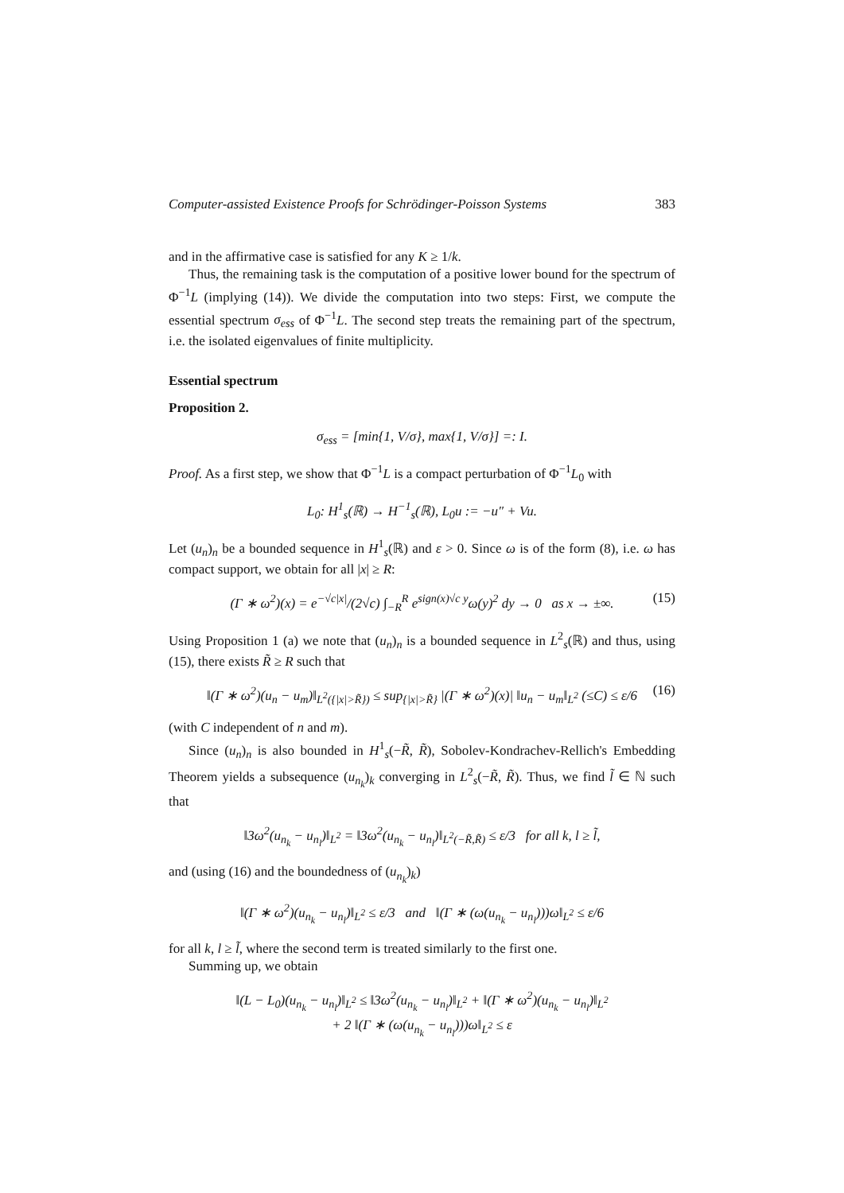Computer-assisted Existence Proofs for Schrödinger-Poisson Systems 383
and in the affirmative case is satisfied for any K ≥ 1/k.
Thus, the remaining task is the computation of a positive lower bound for the spectrum of Φ<sup>−1</sup>L (implying (14)). We divide the computation into two steps: First, we compute the essential spectrum σ<sub>ess</sub> of Φ<sup>−1</sup>L. The second step treats the remaining part of the spectrum, i.e. the isolated eigenvalues of finite multiplicity.
Essential spectrum
Proposition 2.
σ<sub>ess</sub> = [min{1, V/σ}, max{1, V/σ}] =: I.
Proof. As a first step, we show that Φ<sup>−1</sup>L is a compact perturbation of Φ<sup>−1</sup>L<sub>0</sub> with
L<sub>0</sub>: H<sup>1</sup><sub>s</sub>(ℝ) → H<sup>−1</sup><sub>s</sub>(ℝ), L<sub>0</sub>u := −u″ + Vu.
Let (u<sub>n</sub>)<sub>n</sub> be a bounded sequence in H<sup>1</sup><sub>s</sub>(ℝ) and ε > 0. Since ω is of the form (8), i.e. ω has compact support, we obtain for all |x| ≥ R:
(Γ ∗ ω<sup>2</sup>)(x) = e<sup>−√c|x|</sup>/(2√c) ∫<sub>−R</sub><sup>R</sup> e<sup>sign(x)√c y</sup>ω(y)<sup>2</sup> dy → 0 as x → ±∞. (15)
Using Proposition 1 (a) we note that (u<sub>n</sub>)<sub>n</sub> is a bounded sequence in L<sup>2</sup><sub>s</sub>(ℝ) and thus, using (15), there exists R̃ ≥ R such that
‖(Γ ∗ ω<sup>2</sup>)(u<sub>n</sub> − u<sub>m</sub>)‖<sub>L<sup>2</sup>({|x|>R̃})</sub> ≤ sup<sub>{|x|>R̃}</sub> |(Γ ∗ ω<sup>2</sup>)(x)| ‖u<sub>n</sub> − u<sub>m</sub>‖<sub>L<sup>2</sup></sub> (≤C) ≤ ε/6 (16)
(with C independent of n and m).
Since (u<sub>n</sub>)<sub>n</sub> is also bounded in H<sup>1</sup><sub>s</sub>(−R̃, R̃), Sobolev-Kondrachev-Rellich's Embedding Theorem yields a subsequence (u<sub>n<sub>k</sub></sub>)<sub>k</sub> converging in L<sup>2</sup><sub>s</sub>(−R̃, R̃). Thus, we find l̃ ∈ ℕ such that
‖3ω<sup>2</sup>(u<sub>n<sub>k</sub></sub> − u<sub>n<sub>l</sub></sub>)‖<sub>L<sup>2</sup></sub> = ‖3ω<sup>2</sup>(u<sub>n<sub>k</sub></sub> − u<sub>n<sub>l</sub></sub>)‖<sub>L<sup>2</sup>(−R̃,R̃)</sub> ≤ ε/3 for all k, l ≥ l̃,
and (using (16) and the boundedness of (u<sub>n<sub>k</sub></sub>)<sub>k</sub>)
‖(Γ ∗ ω<sup>2</sup>)(u<sub>n<sub>k</sub></sub> − u<sub>n<sub>l</sub></sub>)‖<sub>L<sup>2</sup></sub> ≤ ε/3 and ‖(Γ ∗ (ω(u<sub>n<sub>k</sub></sub> − u<sub>n<sub>l</sub></sub>)))ω‖<sub>L<sup>2</sup></sub> ≤ ε/6
for all k, l ≥ l̃, where the second term is treated similarly to the first one.
Summing up, we obtain
‖(L − L<sub>0</sub>)(u<sub>n<sub>k</sub></sub> − u<sub>n<sub>l</sub></sub>)‖<sub>L<sup>2</sup></sub> ≤ ‖3ω<sup>2</sup>(u<sub>n<sub>k</sub></sub> − u<sub>n<sub>l</sub></sub>)‖<sub>L<sup>2</sup></sub> + ‖(Γ ∗ ω<sup>2</sup>)(u<sub>n<sub>k</sub></sub> − u<sub>n<sub>l</sub></sub>)‖<sub>L<sup>2</sup></sub>
+ 2 ‖(Γ ∗ (ω(u<sub>n<sub>k</sub></sub> − u<sub>n<sub>l</sub></sub>)))ω‖<sub>L<sup>2</sup></sub> ≤ ε